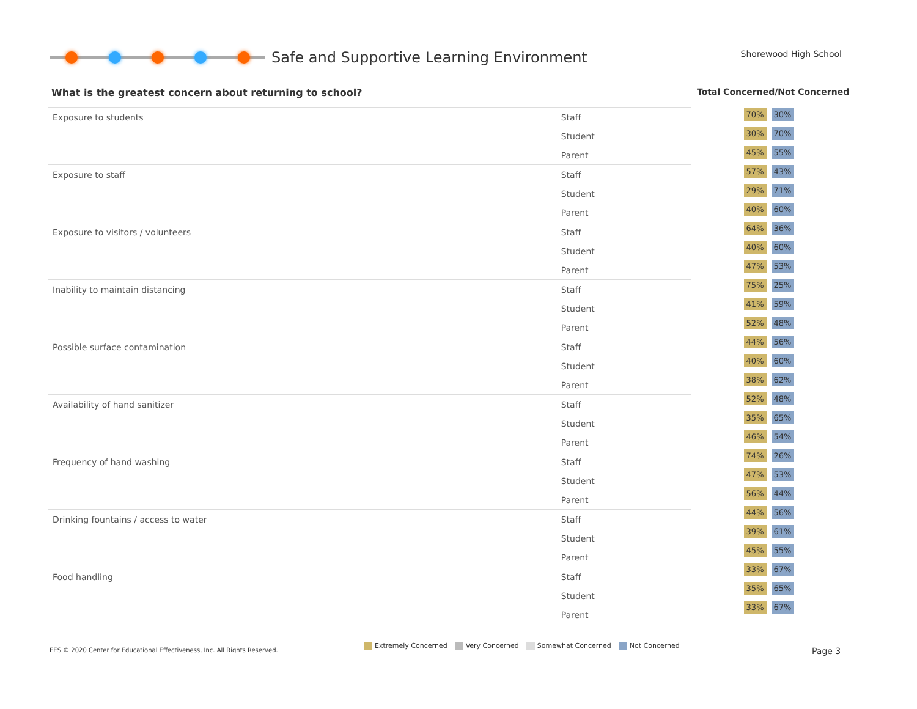Safe and Supportive Learning Environment
Shorewood High School
What is the greatest concern about returning to school?
Total Concerned/Not Concerned
| Exposure to students | Staff |
| | Student |
| | Parent |
| Exposure to staff | Staff |
| | Student |
| | Parent |
| Exposure to visitors / volunteers | Staff |
| | Student |
| | Parent |
| Inability to maintain distancing | Staff |
| | Student |
| | Parent |
| Possible surface contamination | Staff |
| | Student |
| | Parent |
| Availability of hand sanitizer | Staff |
| | Student |
| | Parent |
| Frequency of hand washing | Staff |
| | Student |
| | Parent |
| Drinking fountains / access to water | Staff |
| | Student |
| | Parent |
| Food handling | Staff |
| | Student |
| | Parent |
| 70% | 30% |
| 30% | 70% |
| 45% | 55% |
| 57% | 43% |
| 29% | 71% |
| 40% | 60% |
| 64% | 36% |
| 40% | 60% |
| 47% | 53% |
| 75% | 25% |
| 41% | 59% |
| 52% | 48% |
| 44% | 56% |
| 40% | 60% |
| 38% | 62% |
| 52% | 48% |
| 35% | 65% |
| 46% | 54% |
| 74% | 26% |
| 47% | 53% |
| 56% | 44% |
| 44% | 56% |
| 39% | 61% |
| 45% | 55% |
| 33% | 67% |
| 35% | 65% |
| 33% | 67% |
EES © 2020 Center for Educational Effectiveness, Inc. All Rights Reserved.
Extremely Concerned Very Concerned Somewhat Concerned Not Concerned
Page 3